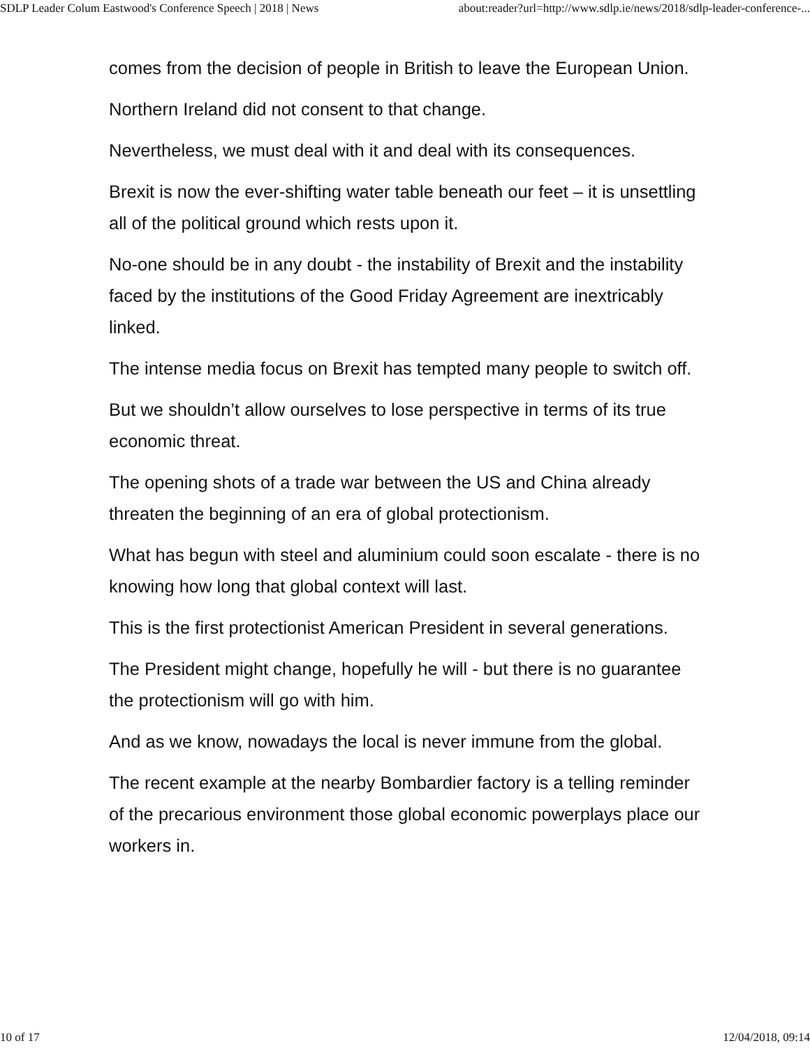SDLP Leader Colum Eastwood's Conference Speech | 2018 | News about:reader?url=http://www.sdlp.ie/news/2018/sdlp-leader-conference-...
comes from the decision of people in British to leave the European Union.
Northern Ireland did not consent to that change.
Nevertheless, we must deal with it and deal with its consequences.
Brexit is now the ever-shifting water table beneath our feet – it is unsettling all of the political ground which rests upon it.
No-one should be in any doubt - the instability of Brexit and the instability faced by the institutions of the Good Friday Agreement are inextricably linked.
The intense media focus on Brexit has tempted many people to switch off.
But we shouldn’t allow ourselves to lose perspective in terms of its true economic threat.
The opening shots of a trade war between the US and China already threaten the beginning of an era of global protectionism.
What has begun with steel and aluminium could soon escalate - there is no knowing how long that global context will last.
This is the first protectionist American President in several generations.
The President might change, hopefully he will - but there is no guarantee the protectionism will go with him.
And as we know, nowadays the local is never immune from the global.
The recent example at the nearby Bombardier factory is a telling reminder of the precarious environment those global economic powerplays place our workers in.
10 of 17 12/04/2018, 09:14